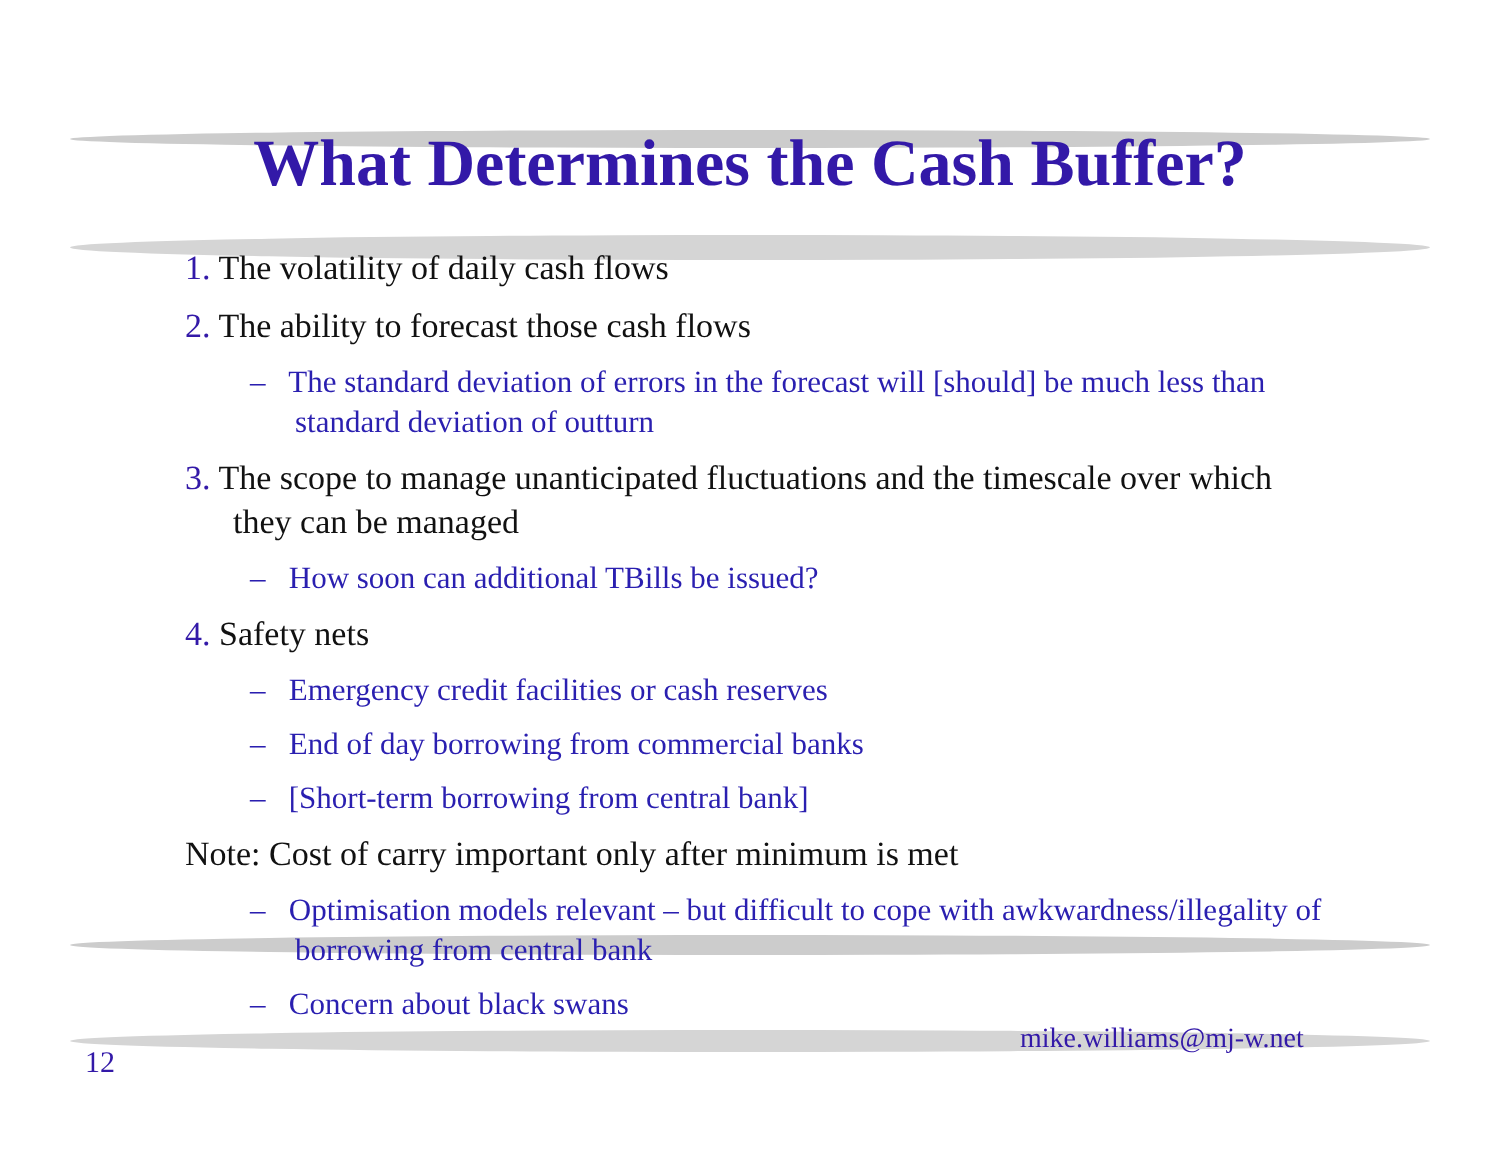What Determines the Cash Buffer?
1. The volatility of daily cash flows
2. The ability to forecast those cash flows
– The standard deviation of errors in the forecast will [should] be much less than standard deviation of outturn
3. The scope to manage unanticipated fluctuations and the timescale over which they can be managed
– How soon can additional TBills be issued?
4. Safety nets
– Emergency credit facilities or cash reserves
– End of day borrowing from commercial banks
– [Short-term borrowing from central bank]
Note: Cost of carry important only after minimum is met
– Optimisation models relevant – but difficult to cope with awkwardness/illegality of borrowing from central bank
– Concern about black swans
mike.williams@mj-w.net
12